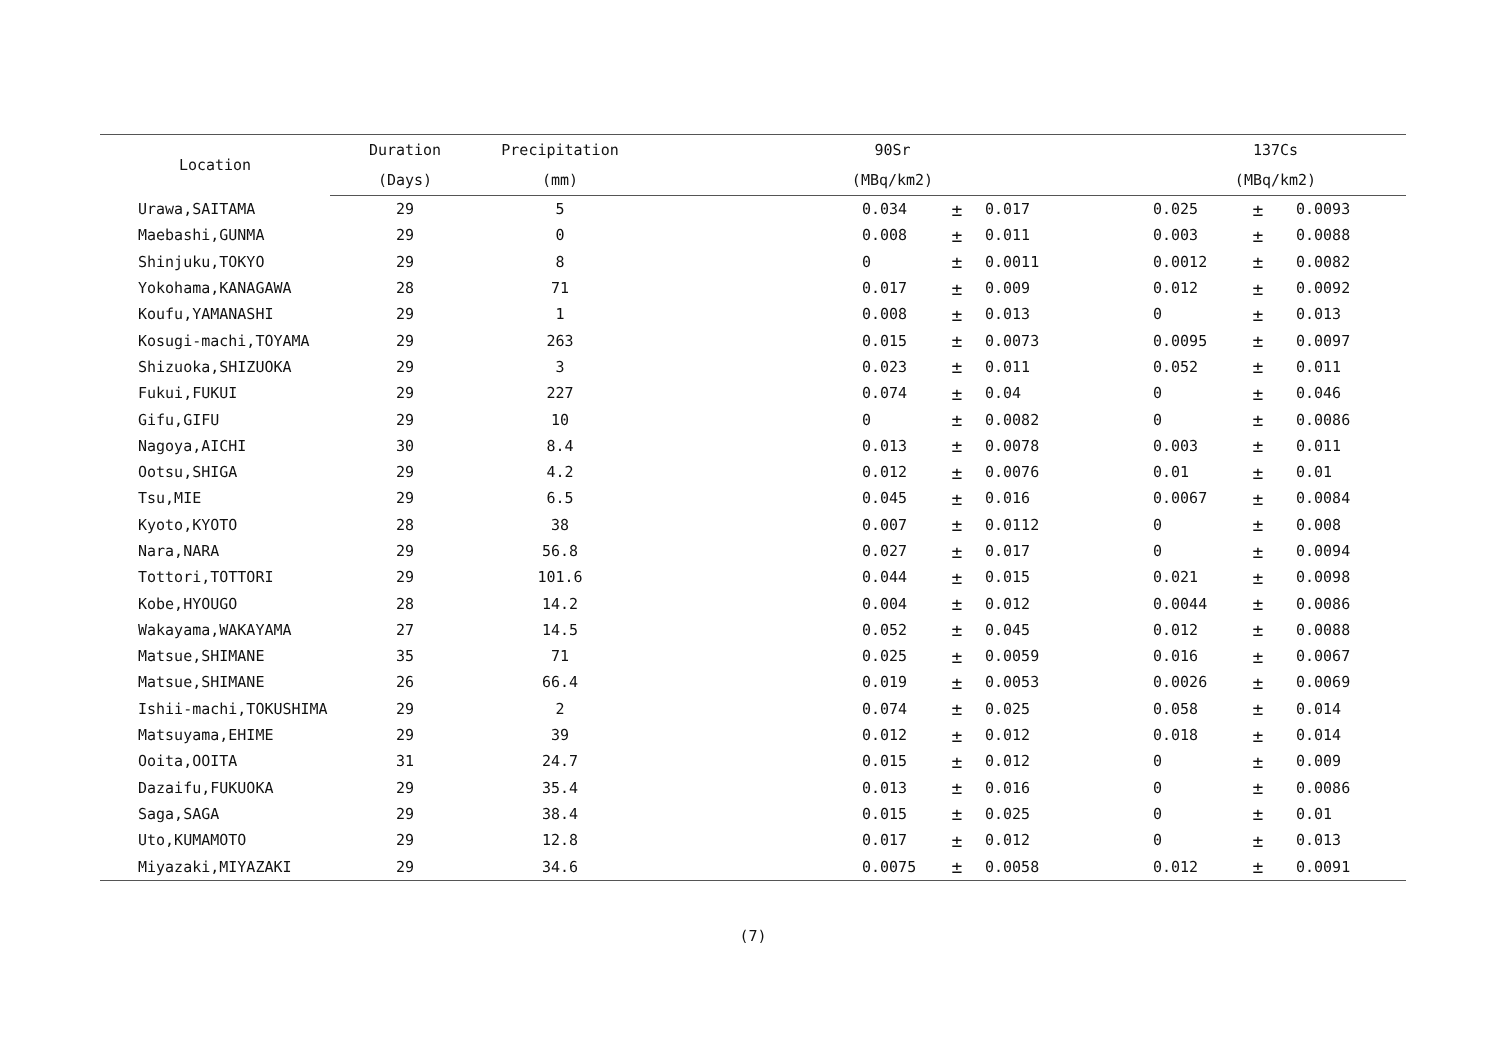| Location | Duration | Precipitation | 90Sr | | | 137Cs | | |
| --- | --- | --- | --- | --- | --- | --- | --- | --- |
| | (Days) | (mm) | (MBq/km2) | | | (MBq/km2) | | |
| Urawa,SAITAMA | 29 | 5 | 0.034 | ± | 0.017 | 0.025 | ± | 0.0093 |
| Maebashi,GUNMA | 29 | 0 | 0.008 | ± | 0.011 | 0.003 | ± | 0.0088 |
| Shinjuku,TOKYO | 29 | 8 | 0 | ± | 0.0011 | 0.0012 | ± | 0.0082 |
| Yokohama,KANAGAWA | 28 | 71 | 0.017 | ± | 0.009 | 0.012 | ± | 0.0092 |
| Koufu,YAMANASHI | 29 | 1 | 0.008 | ± | 0.013 | 0 | ± | 0.013 |
| Kosugi-machi,TOYAMA | 29 | 263 | 0.015 | ± | 0.0073 | 0.0095 | ± | 0.0097 |
| Shizuoka,SHIZUOKA | 29 | 3 | 0.023 | ± | 0.011 | 0.052 | ± | 0.011 |
| Fukui,FUKUI | 29 | 227 | 0.074 | ± | 0.04 | 0 | ± | 0.046 |
| Gifu,GIFU | 29 | 10 | 0 | ± | 0.0082 | 0 | ± | 0.0086 |
| Nagoya,AICHI | 30 | 8.4 | 0.013 | ± | 0.0078 | 0.003 | ± | 0.011 |
| Ootsu,SHIGA | 29 | 4.2 | 0.012 | ± | 0.0076 | 0.01 | ± | 0.01 |
| Tsu,MIE | 29 | 6.5 | 0.045 | ± | 0.016 | 0.0067 | ± | 0.0084 |
| Kyoto,KYOTO | 28 | 38 | 0.007 | ± | 0.0112 | 0 | ± | 0.008 |
| Nara,NARA | 29 | 56.8 | 0.027 | ± | 0.017 | 0 | ± | 0.0094 |
| Tottori,TOTTORI | 29 | 101.6 | 0.044 | ± | 0.015 | 0.021 | ± | 0.0098 |
| Kobe,HYOUGO | 28 | 14.2 | 0.004 | ± | 0.012 | 0.0044 | ± | 0.0086 |
| Wakayama,WAKAYAMA | 27 | 14.5 | 0.052 | ± | 0.045 | 0.012 | ± | 0.0088 |
| Matsue,SHIMANE | 35 | 71 | 0.025 | ± | 0.0059 | 0.016 | ± | 0.0067 |
| Matsue,SHIMANE | 26 | 66.4 | 0.019 | ± | 0.0053 | 0.0026 | ± | 0.0069 |
| Ishii-machi,TOKUSHIMA | 29 | 2 | 0.074 | ± | 0.025 | 0.058 | ± | 0.014 |
| Matsuyama,EHIME | 29 | 39 | 0.012 | ± | 0.012 | 0.018 | ± | 0.014 |
| Ooita,OOITA | 31 | 24.7 | 0.015 | ± | 0.012 | 0 | ± | 0.009 |
| Dazaifu,FUKUOKA | 29 | 35.4 | 0.013 | ± | 0.016 | 0 | ± | 0.0086 |
| Saga,SAGA | 29 | 38.4 | 0.015 | ± | 0.025 | 0 | ± | 0.01 |
| Uto,KUMAMOTO | 29 | 12.8 | 0.017 | ± | 0.012 | 0 | ± | 0.013 |
| Miyazaki,MIYAZAKI | 29 | 34.6 | 0.0075 | ± | 0.0058 | 0.012 | ± | 0.0091 |
(7)